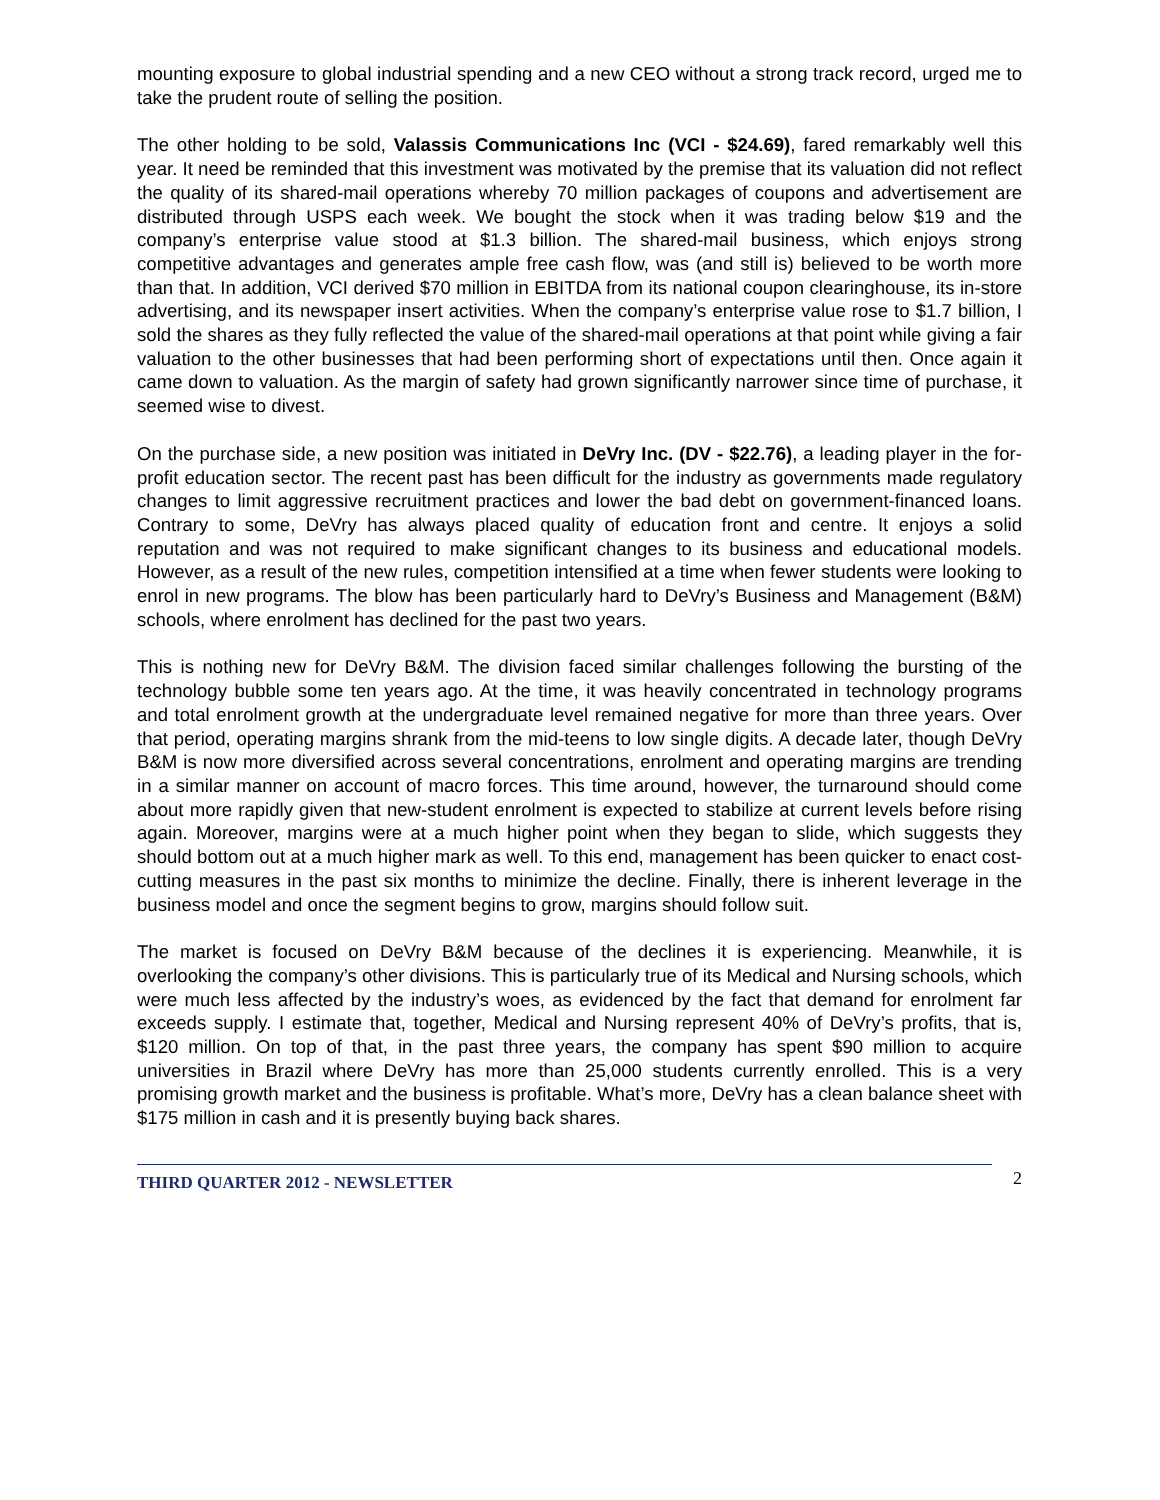mounting exposure to global industrial spending and a new CEO without a strong track record, urged me to take the prudent route of selling the position.
The other holding to be sold, Valassis Communications Inc (VCI - $24.69), fared remarkably well this year. It need be reminded that this investment was motivated by the premise that its valuation did not reflect the quality of its shared-mail operations whereby 70 million packages of coupons and advertisement are distributed through USPS each week. We bought the stock when it was trading below $19 and the company’s enterprise value stood at $1.3 billion. The shared-mail business, which enjoys strong competitive advantages and generates ample free cash flow, was (and still is) believed to be worth more than that. In addition, VCI derived $70 million in EBITDA from its national coupon clearinghouse, its in-store advertising, and its newspaper insert activities. When the company’s enterprise value rose to $1.7 billion, I sold the shares as they fully reflected the value of the shared-mail operations at that point while giving a fair valuation to the other businesses that had been performing short of expectations until then. Once again it came down to valuation. As the margin of safety had grown significantly narrower since time of purchase, it seemed wise to divest.
On the purchase side, a new position was initiated in DeVry Inc. (DV - $22.76), a leading player in the for-profit education sector. The recent past has been difficult for the industry as governments made regulatory changes to limit aggressive recruitment practices and lower the bad debt on government-financed loans. Contrary to some, DeVry has always placed quality of education front and centre. It enjoys a solid reputation and was not required to make significant changes to its business and educational models. However, as a result of the new rules, competition intensified at a time when fewer students were looking to enrol in new programs. The blow has been particularly hard to DeVry’s Business and Management (B&M) schools, where enrolment has declined for the past two years.
This is nothing new for DeVry B&M. The division faced similar challenges following the bursting of the technology bubble some ten years ago. At the time, it was heavily concentrated in technology programs and total enrolment growth at the undergraduate level remained negative for more than three years. Over that period, operating margins shrank from the mid-teens to low single digits. A decade later, though DeVry B&M is now more diversified across several concentrations, enrolment and operating margins are trending in a similar manner on account of macro forces. This time around, however, the turnaround should come about more rapidly given that new-student enrolment is expected to stabilize at current levels before rising again. Moreover, margins were at a much higher point when they began to slide, which suggests they should bottom out at a much higher mark as well. To this end, management has been quicker to enact cost-cutting measures in the past six months to minimize the decline. Finally, there is inherent leverage in the business model and once the segment begins to grow, margins should follow suit.
The market is focused on DeVry B&M because of the declines it is experiencing. Meanwhile, it is overlooking the company’s other divisions. This is particularly true of its Medical and Nursing schools, which were much less affected by the industry’s woes, as evidenced by the fact that demand for enrolment far exceeds supply. I estimate that, together, Medical and Nursing represent 40% of DeVry’s profits, that is, $120 million. On top of that, in the past three years, the company has spent $90 million to acquire universities in Brazil where DeVry has more than 25,000 students currently enrolled. This is a very promising growth market and the business is profitable. What’s more, DeVry has a clean balance sheet with $175 million in cash and it is presently buying back shares.
THIRD QUARTER 2012 - NEWSLETTER 2